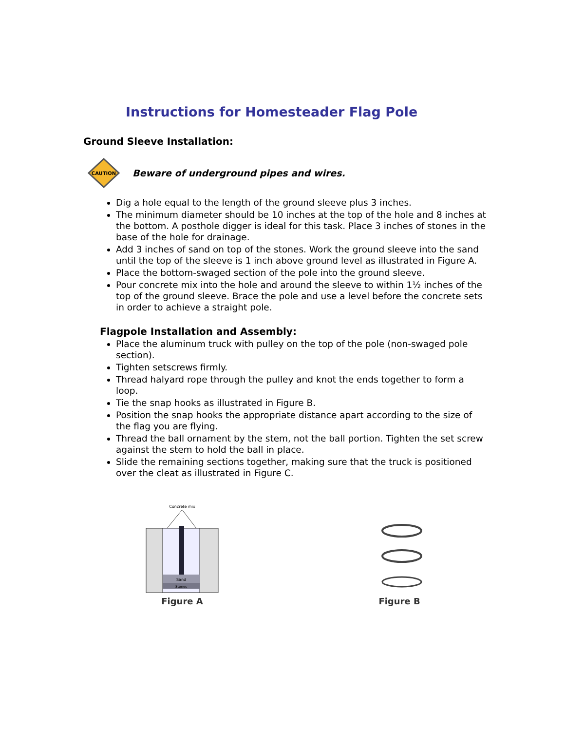Instructions for Homesteader Flag Pole
Ground Sleeve Installation:
CAUTION
Beware of underground pipes and wires.
Dig a hole equal to the length of the ground sleeve plus 3 inches.
The minimum diameter should be 10 inches at the top of the hole and 8 inches at the bottom. A posthole digger is ideal for this task. Place 3 inches of stones in the base of the hole for drainage.
Add 3 inches of sand on top of the stones. Work the ground sleeve into the sand until the top of the sleeve is 1 inch above ground level as illustrated in Figure A.
Place the bottom-swaged section of the pole into the ground sleeve.
Pour concrete mix into the hole and around the sleeve to within 1½ inches of the top of the ground sleeve. Brace the pole and use a level before the concrete sets in order to achieve a straight pole.
Flagpole Installation and Assembly:
Place the aluminum truck with pulley on the top of the pole (non-swaged pole section).
Tighten setscrews firmly.
Thread halyard rope through the pulley and knot the ends together to form a loop.
Tie the snap hooks as illustrated in Figure B.
Position the snap hooks the appropriate distance apart according to the size of the flag you are flying.
Thread the ball ornament by the stem, not the ball portion. Tighten the set screw against the stem to hold the ball in place.
Slide the remaining sections together, making sure that the truck is positioned over the cleat as illustrated in Figure C.
Concrete mix
Sand
Stones
Figure A
Figure B